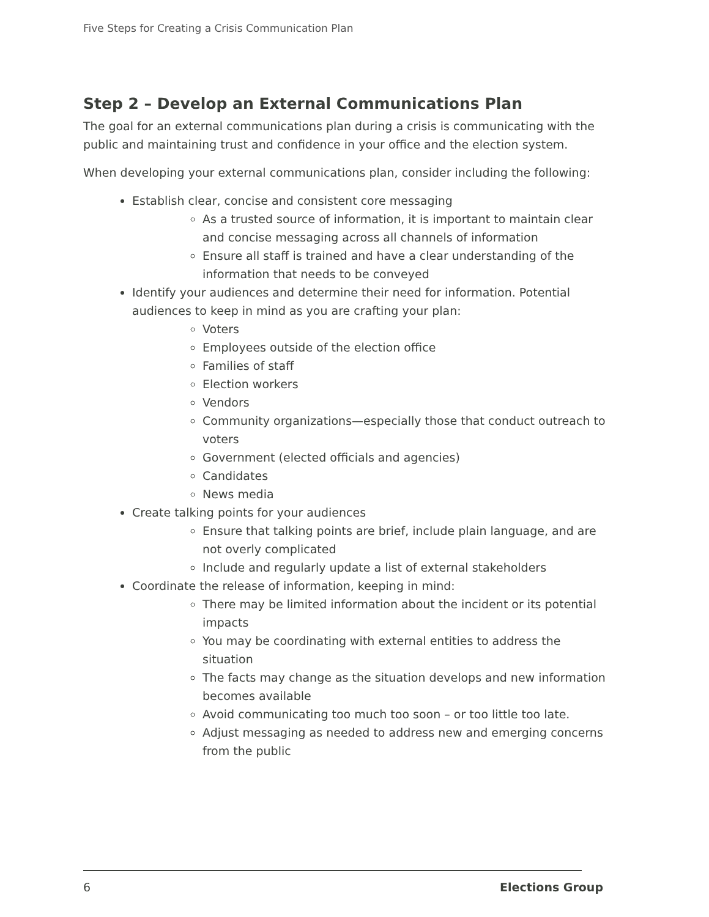Five Steps for Creating a Crisis Communication Plan
Step 2 – Develop an External Communications Plan
The goal for an external communications plan during a crisis is communicating with the public and maintaining trust and confidence in your office and the election system.
When developing your external communications plan, consider including the following:
Establish clear, concise and consistent core messaging
As a trusted source of information, it is important to maintain clear and concise messaging across all channels of information
Ensure all staff is trained and have a clear understanding of the information that needs to be conveyed
Identify your audiences and determine their need for information. Potential audiences to keep in mind as you are crafting your plan:
Voters
Employees outside of the election office
Families of staff
Election workers
Vendors
Community organizations—especially those that conduct outreach to voters
Government (elected officials and agencies)
Candidates
News media
Create talking points for your audiences
Ensure that talking points are brief, include plain language, and are not overly complicated
Include and regularly update a list of external stakeholders
Coordinate the release of information, keeping in mind:
There may be limited information about the incident or its potential impacts
You may be coordinating with external entities to address the situation
The facts may change as the situation develops and new information becomes available
Avoid communicating too much too soon – or too little too late.
Adjust messaging as needed to address new and emerging concerns from the public
6 Elections Group